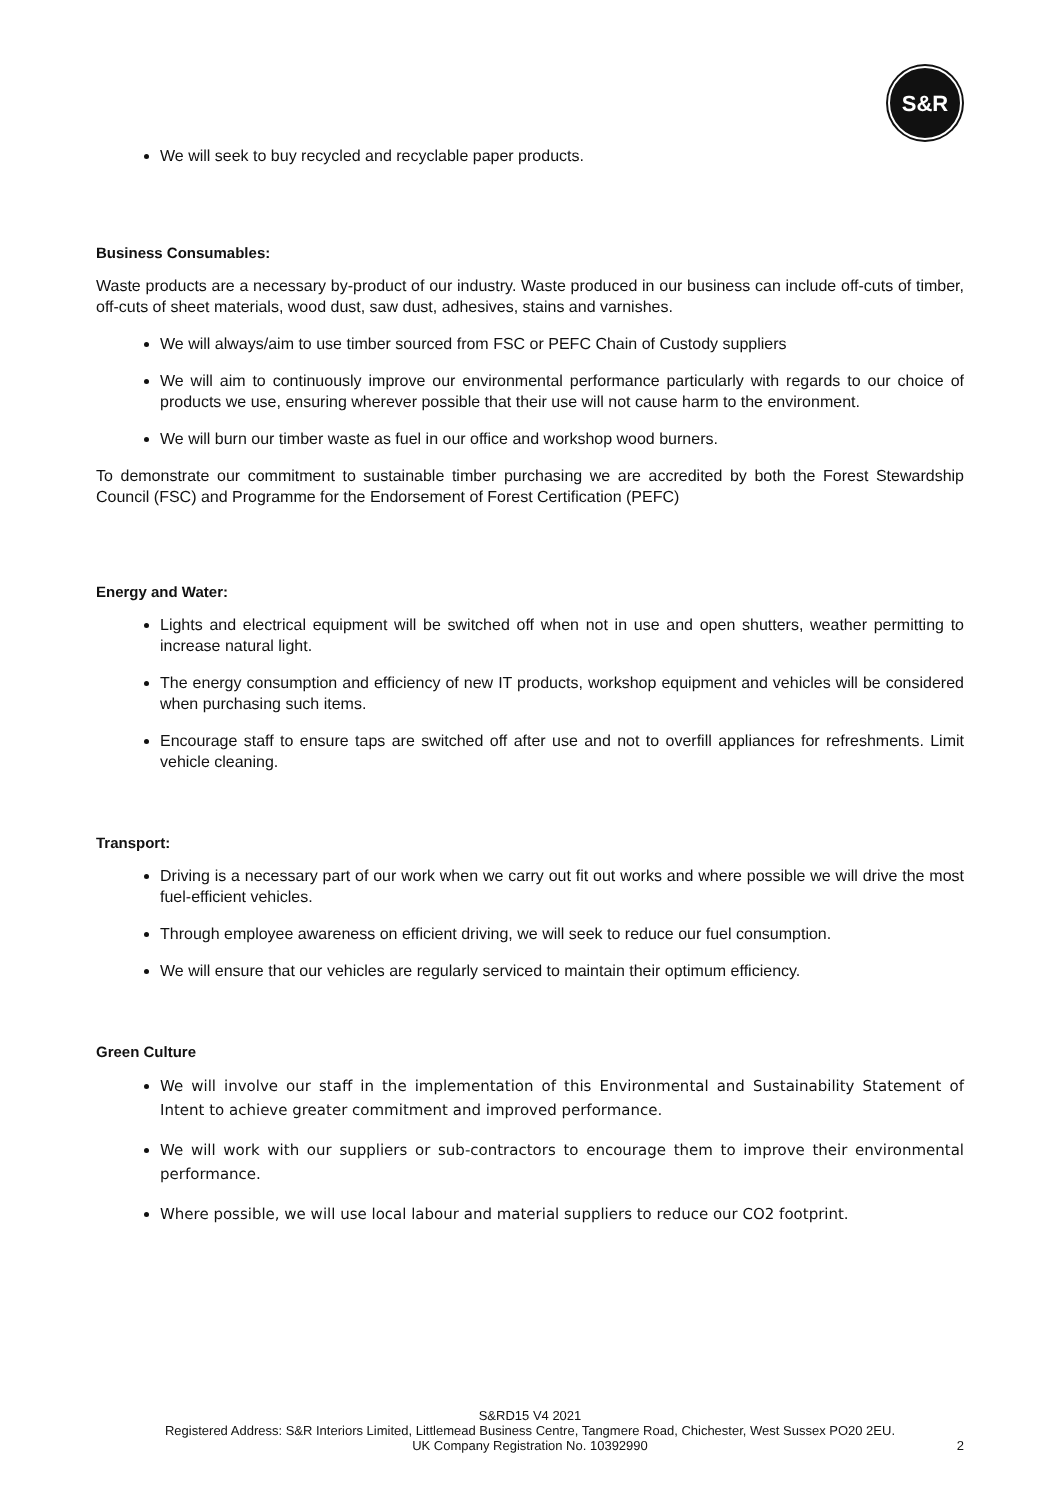S&R
We will seek to buy recycled and recyclable paper products.
Business Consumables:
Waste products are a necessary by-product of our industry. Waste produced in our business can include off-cuts of timber, off-cuts of sheet materials, wood dust, saw dust, adhesives, stains and varnishes.
We will always/aim to use timber sourced from FSC or PEFC Chain of Custody suppliers
We will aim to continuously improve our environmental performance particularly with regards to our choice of products we use, ensuring wherever possible that their use will not cause harm to the environment.
We will burn our timber waste as fuel in our office and workshop wood burners.
To demonstrate our commitment to sustainable timber purchasing we are accredited by both the Forest Stewardship Council (FSC) and Programme for the Endorsement of Forest Certification (PEFC)
Energy and Water:
Lights and electrical equipment will be switched off when not in use and open shutters, weather permitting to increase natural light.
The energy consumption and efficiency of new IT products, workshop equipment and vehicles will be considered when purchasing such items.
Encourage staff to ensure taps are switched off after use and not to overfill appliances for refreshments. Limit vehicle cleaning.
Transport:
Driving is a necessary part of our work when we carry out fit out works and where possible we will drive the most fuel-efficient vehicles.
Through employee awareness on efficient driving, we will seek to reduce our fuel consumption.
We will ensure that our vehicles are regularly serviced to maintain their optimum efficiency.
Green Culture
We will involve our staff in the implementation of this Environmental and Sustainability Statement of Intent to achieve greater commitment and improved performance.
We will work with our suppliers or sub-contractors to encourage them to improve their environmental performance.
Where possible, we will use local labour and material suppliers to reduce our CO2 footprint.
S&RD15 V4 2021
Registered Address: S&R Interiors Limited, Littlemead Business Centre, Tangmere Road, Chichester, West Sussex PO20 2EU.
UK Company Registration No. 10392990
2